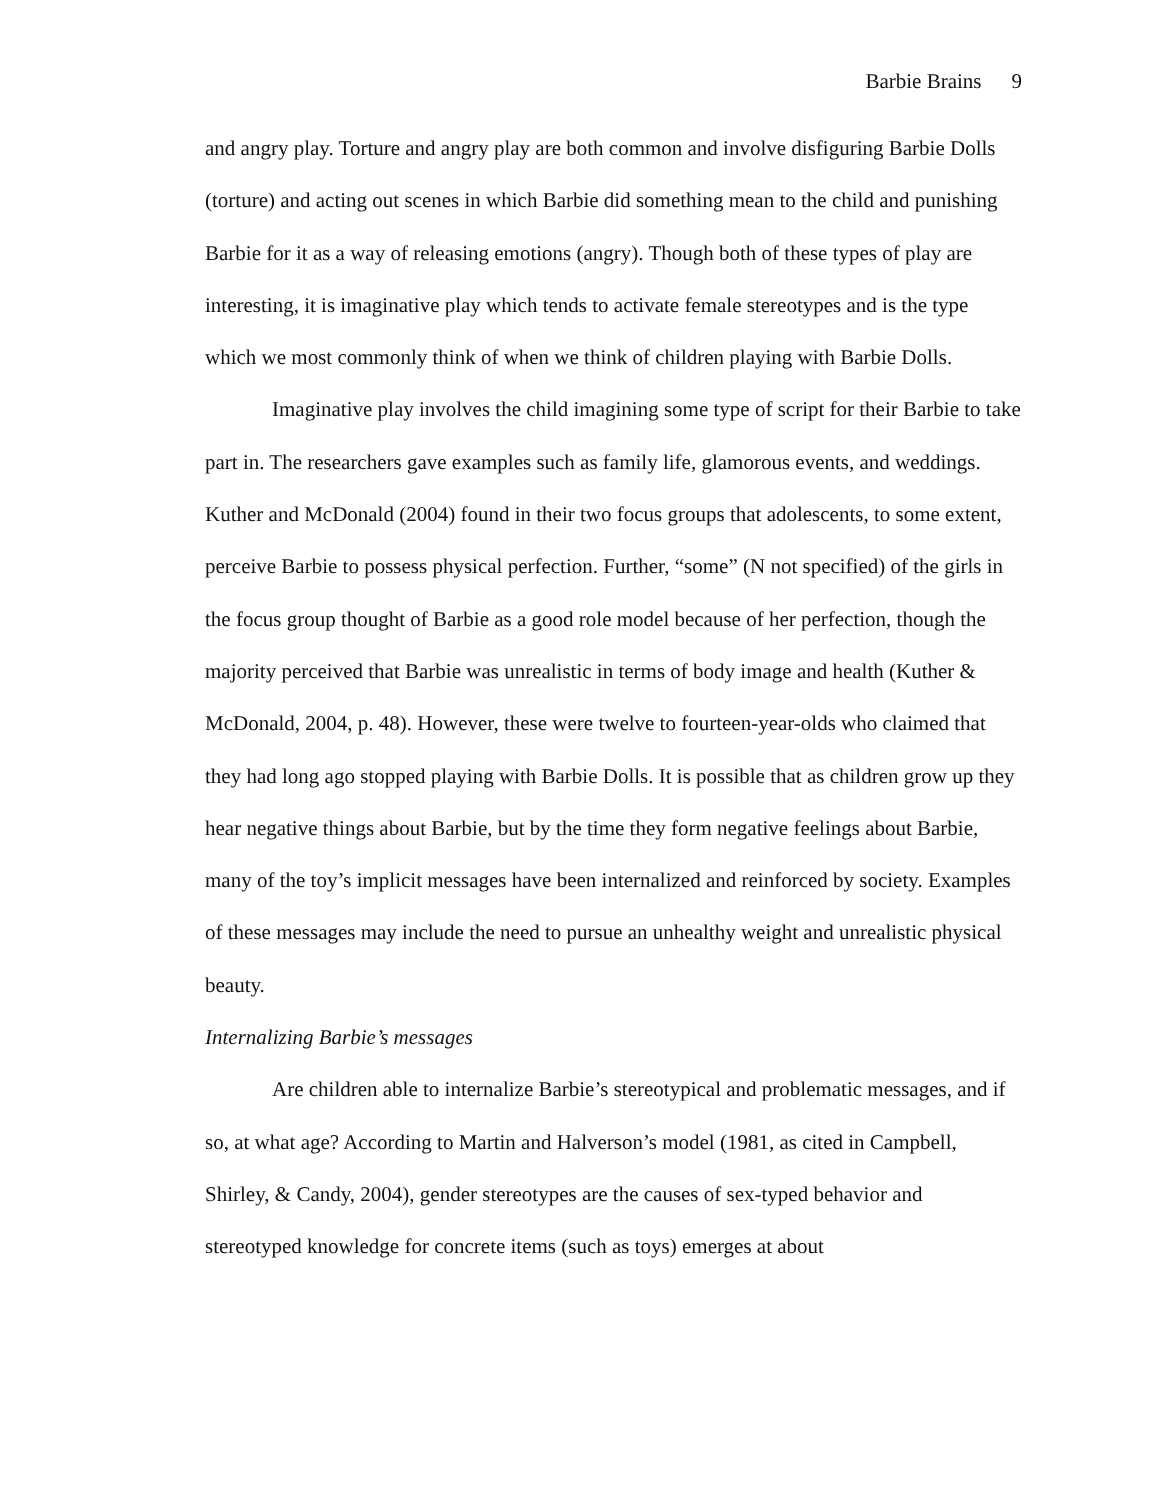Barbie Brains 9
and angry play. Torture and angry play are both common and involve disfiguring Barbie Dolls (torture) and acting out scenes in which Barbie did something mean to the child and punishing Barbie for it as a way of releasing emotions (angry). Though both of these types of play are interesting, it is imaginative play which tends to activate female stereotypes and is the type which we most commonly think of when we think of children playing with Barbie Dolls.
Imaginative play involves the child imagining some type of script for their Barbie to take part in. The researchers gave examples such as family life, glamorous events, and weddings. Kuther and McDonald (2004) found in their two focus groups that adolescents, to some extent, perceive Barbie to possess physical perfection. Further, “some” (N not specified) of the girls in the focus group thought of Barbie as a good role model because of her perfection, though the majority perceived that Barbie was unrealistic in terms of body image and health (Kuther & McDonald, 2004, p. 48). However, these were twelve to fourteen-year-olds who claimed that they had long ago stopped playing with Barbie Dolls. It is possible that as children grow up they hear negative things about Barbie, but by the time they form negative feelings about Barbie, many of the toy’s implicit messages have been internalized and reinforced by society. Examples of these messages may include the need to pursue an unhealthy weight and unrealistic physical beauty.
Internalizing Barbie’s messages
Are children able to internalize Barbie’s stereotypical and problematic messages, and if so, at what age? According to Martin and Halverson’s model (1981, as cited in Campbell, Shirley, & Candy, 2004), gender stereotypes are the causes of sex-typed behavior and stereotyped knowledge for concrete items (such as toys) emerges at about